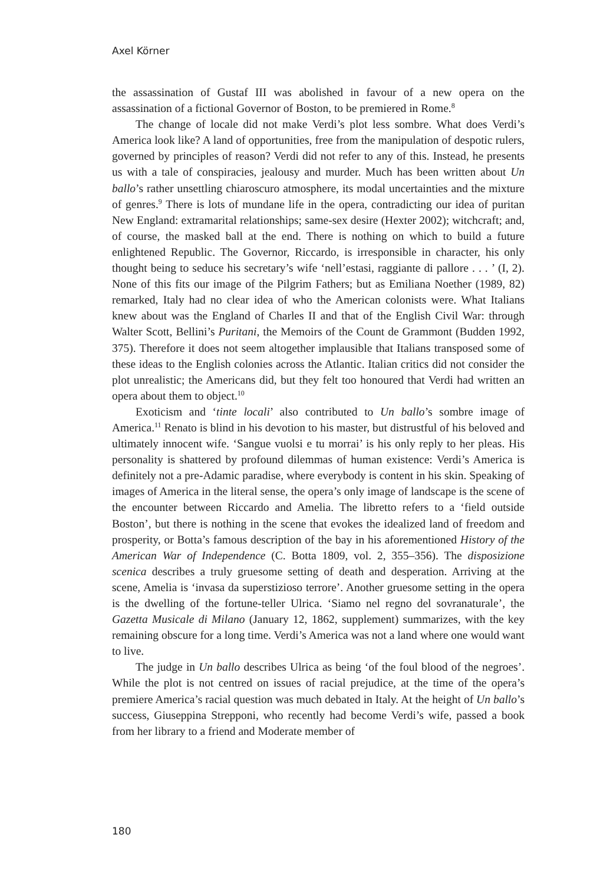Axel Körner
the assassination of Gustaf III was abolished in favour of a new opera on the assassination of a fictional Governor of Boston, to be premiered in Rome.<sup>8</sup>
The change of locale did not make Verdi’s plot less sombre. What does Verdi’s America look like? A land of opportunities, free from the manipulation of despotic rulers, governed by principles of reason? Verdi did not refer to any of this. Instead, he presents us with a tale of conspiracies, jealousy and murder. Much has been written about Un ballo’s rather unsettling chiaroscuro atmosphere, its modal uncertainties and the mixture of genres.<sup>9</sup> There is lots of mundane life in the opera, contradicting our idea of puritan New England: extramarital relationships; same-sex desire (Hexter 2002); witchcraft; and, of course, the masked ball at the end. There is nothing on which to build a future enlightened Republic. The Governor, Riccardo, is irresponsible in character, his only thought being to seduce his secretary’s wife ‘nell’estasi, raggiante di pallore . . . ’ (I, 2). None of this fits our image of the Pilgrim Fathers; but as Emiliana Noether (1989, 82) remarked, Italy had no clear idea of who the American colonists were. What Italians knew about was the England of Charles II and that of the English Civil War: through Walter Scott, Bellini’s Puritani, the Memoirs of the Count de Grammont (Budden 1992, 375). Therefore it does not seem altogether implausible that Italians transposed some of these ideas to the English colonies across the Atlantic. Italian critics did not consider the plot unrealistic; the Americans did, but they felt too honoured that Verdi had written an opera about them to object.<sup>10</sup>
Exoticism and ‘tinte locali’ also contributed to Un ballo’s sombre image of America.<sup>11</sup> Renato is blind in his devotion to his master, but distrustful of his beloved and ultimately innocent wife. ‘Sangue vuolsi e tu morrai’ is his only reply to her pleas. His personality is shattered by profound dilemmas of human existence: Verdi’s America is definitely not a pre-Adamic paradise, where everybody is content in his skin. Speaking of images of America in the literal sense, the opera’s only image of landscape is the scene of the encounter between Riccardo and Amelia. The libretto refers to a ‘field outside Boston’, but there is nothing in the scene that evokes the idealized land of freedom and prosperity, or Botta’s famous description of the bay in his aforementioned History of the American War of Independence (C. Botta 1809, vol. 2, 355–356). The disposizione scenica describes a truly gruesome setting of death and desperation. Arriving at the scene, Amelia is ‘invasa da superstizioso terrore’. Another gruesome setting in the opera is the dwelling of the fortune-teller Ulrica. ‘Siamo nel regno del sovranaturale’, the Gazetta Musicale di Milano (January 12, 1862, supplement) summarizes, with the key remaining obscure for a long time. Verdi’s America was not a land where one would want to live.
The judge in Un ballo describes Ulrica as being ‘of the foul blood of the negroes’. While the plot is not centred on issues of racial prejudice, at the time of the opera’s premiere America’s racial question was much debated in Italy. At the height of Un ballo’s success, Giuseppina Strepponi, who recently had become Verdi’s wife, passed a book from her library to a friend and Moderate member of
180